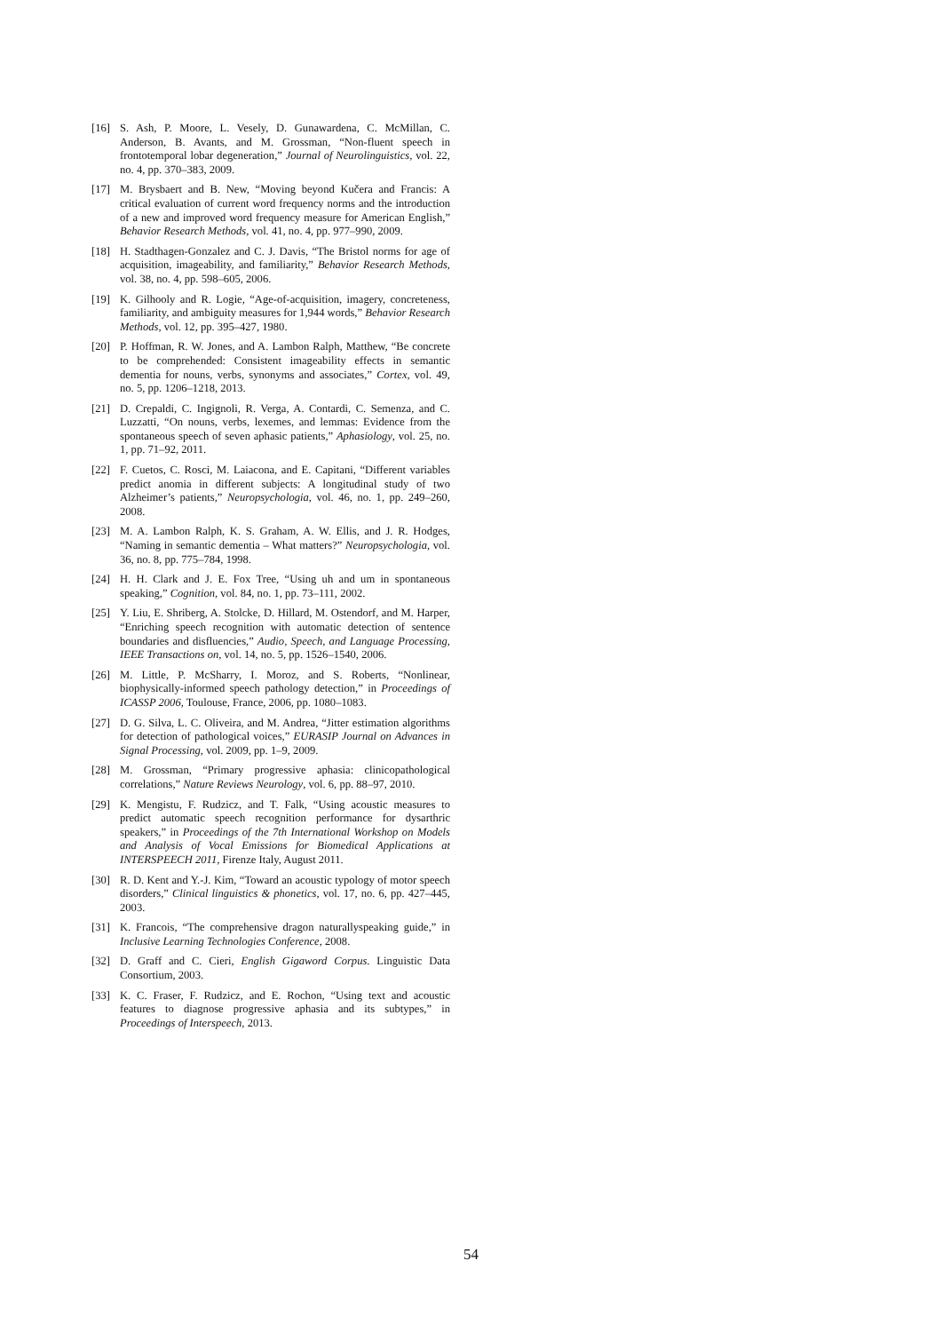[16] S. Ash, P. Moore, L. Vesely, D. Gunawardena, C. McMillan, C. Anderson, B. Avants, and M. Grossman, “Non-fluent speech in frontotemporal lobar degeneration,” Journal of Neurolinguistics, vol. 22, no. 4, pp. 370–383, 2009.
[17] M. Brysbaert and B. New, “Moving beyond Kučera and Francis: A critical evaluation of current word frequency norms and the introduction of a new and improved word frequency measure for American English,” Behavior Research Methods, vol. 41, no. 4, pp. 977–990, 2009.
[18] H. Stadthagen-Gonzalez and C. J. Davis, “The Bristol norms for age of acquisition, imageability, and familiarity,” Behavior Research Methods, vol. 38, no. 4, pp. 598–605, 2006.
[19] K. Gilhooly and R. Logie, “Age-of-acquisition, imagery, concreteness, familiarity, and ambiguity measures for 1,944 words,” Behavior Research Methods, vol. 12, pp. 395–427, 1980.
[20] P. Hoffman, R. W. Jones, and A. Lambon Ralph, Matthew, “Be concrete to be comprehended: Consistent imageability effects in semantic dementia for nouns, verbs, synonyms and associates,” Cortex, vol. 49, no. 5, pp. 1206–1218, 2013.
[21] D. Crepaldi, C. Ingignoli, R. Verga, A. Contardi, C. Semenza, and C. Luzzatti, “On nouns, verbs, lexemes, and lemmas: Evidence from the spontaneous speech of seven aphasic patients,” Aphasiology, vol. 25, no. 1, pp. 71–92, 2011.
[22] F. Cuetos, C. Rosci, M. Laiacona, and E. Capitani, “Different variables predict anomia in different subjects: A longitudinal study of two Alzheimer’s patients,” Neuropsychologia, vol. 46, no. 1, pp. 249–260, 2008.
[23] M. A. Lambon Ralph, K. S. Graham, A. W. Ellis, and J. R. Hodges, “Naming in semantic dementia – What matters?” Neuropsychologia, vol. 36, no. 8, pp. 775–784, 1998.
[24] H. H. Clark and J. E. Fox Tree, “Using uh and um in spontaneous speaking,” Cognition, vol. 84, no. 1, pp. 73–111, 2002.
[25] Y. Liu, E. Shriberg, A. Stolcke, D. Hillard, M. Ostendorf, and M. Harper, “Enriching speech recognition with automatic detection of sentence boundaries and disfluencies,” Audio, Speech, and Language Processing, IEEE Transactions on, vol. 14, no. 5, pp. 1526–1540, 2006.
[26] M. Little, P. McSharry, I. Moroz, and S. Roberts, “Nonlinear, biophysically-informed speech pathology detection,” in Proceedings of ICASSP 2006, Toulouse, France, 2006, pp. 1080–1083.
[27] D. G. Silva, L. C. Oliveira, and M. Andrea, “Jitter estimation algorithms for detection of pathological voices,” EURASIP Journal on Advances in Signal Processing, vol. 2009, pp. 1–9, 2009.
[28] M. Grossman, “Primary progressive aphasia: clinicopathological correlations,” Nature Reviews Neurology, vol. 6, pp. 88–97, 2010.
[29] K. Mengistu, F. Rudzicz, and T. Falk, “Using acoustic measures to predict automatic speech recognition performance for dysarthric speakers,” in Proceedings of the 7th International Workshop on Models and Analysis of Vocal Emissions for Biomedical Applications at INTERSPEECH 2011, Firenze Italy, August 2011.
[30] R. D. Kent and Y.-J. Kim, “Toward an acoustic typology of motor speech disorders,” Clinical linguistics & phonetics, vol. 17, no. 6, pp. 427–445, 2003.
[31] K. Francois, “The comprehensive dragon naturallyspeaking guide,” in Inclusive Learning Technologies Conference, 2008.
[32] D. Graff and C. Cieri, English Gigaword Corpus. Linguistic Data Consortium, 2003.
[33] K. C. Fraser, F. Rudzicz, and E. Rochon, “Using text and acoustic features to diagnose progressive aphasia and its subtypes,” in Proceedings of Interspeech, 2013.
54